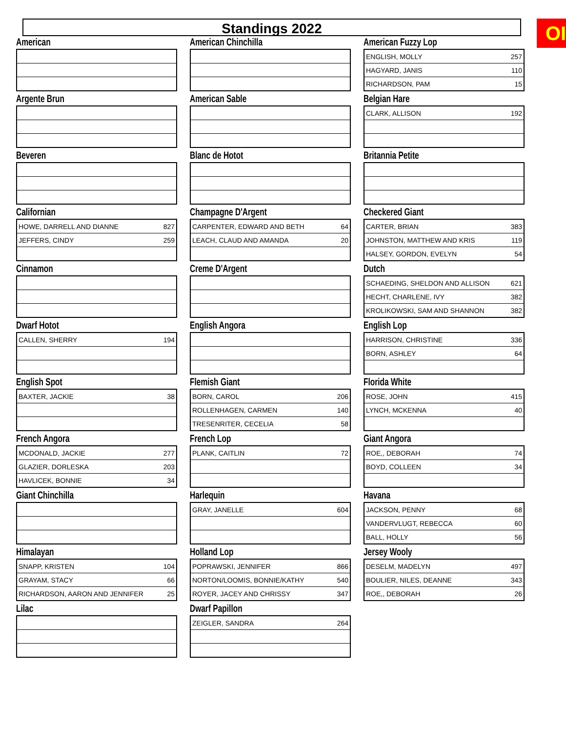OI
Standings 2022
American
American Chinchilla
American Fuzzy Lop
| ENGLISH, MOLLY | 257 |
| HAGYARD, JANIS | 110 |
| RICHARDSON, PAM | 15 |
Argente Brun
American Sable
Belgian Hare
| CLARK, ALLISON | 192 |
Beveren
Blanc de Hotot
Britannia Petite
Californian
| HOWE, DARRELL AND DIANNE | 827 |
| JEFFERS, CINDY | 259 |
Champagne D'Argent
| CARPENTER, EDWARD AND BETH | 64 |
| LEACH, CLAUD AND AMANDA | 20 |
Checkered Giant
| CARTER, BRIAN | 383 |
| JOHNSTON, MATTHEW AND KRIS | 119 |
| HALSEY, GORDON, EVELYN | 54 |
Cinnamon
Creme D'Argent
Dutch
| SCHAEDING, SHELDON AND ALLISON | 621 |
| HECHT, CHARLENE, IVY | 382 |
| KROLIKOWSKI, SAM AND SHANNON | 382 |
Dwarf Hotot
| CALLEN, SHERRY | 194 |
English Angora
English Lop
| HARRISON, CHRISTINE | 336 |
| BORN, ASHLEY | 64 |
English Spot
| BAXTER, JACKIE | 38 |
Flemish Giant
| BORN, CAROL | 206 |
| ROLLENHAGEN, CARMEN | 140 |
| TRESENRITER, CECELIA | 58 |
Florida White
| ROSE, JOHN | 415 |
| LYNCH, MCKENNA | 40 |
French Angora
| MCDONALD, JACKIE | 277 |
| GLAZIER, DORLESKA | 203 |
| HAVLICEK, BONNIE | 34 |
French Lop
| PLANK, CAITLIN | 72 |
Giant Angora
| ROE,, DEBORAH | 74 |
| BOYD, COLLEEN | 34 |
Giant Chinchilla
Harlequin
| GRAY, JANELLE | 604 |
Havana
| JACKSON, PENNY | 68 |
| VANDERVLUGT, REBECCA | 60 |
| BALL, HOLLY | 56 |
Himalayan
| SNAPP, KRISTEN | 104 |
| GRAYAM, STACY | 66 |
| RICHARDSON, AARON AND JENNIFER | 25 |
Holland Lop
| POPRAWSKI, JENNIFER | 866 |
| NORTON/LOOMIS, BONNIE/KATHY | 540 |
| ROYER, JACEY AND CHRISSY | 347 |
Jersey Wooly
| DESELM, MADELYN | 497 |
| BOULIER, NILES, DEANNE | 343 |
| ROE,, DEBORAH | 26 |
Lilac
Dwarf Papillon
| ZEIGLER, SANDRA | 264 |